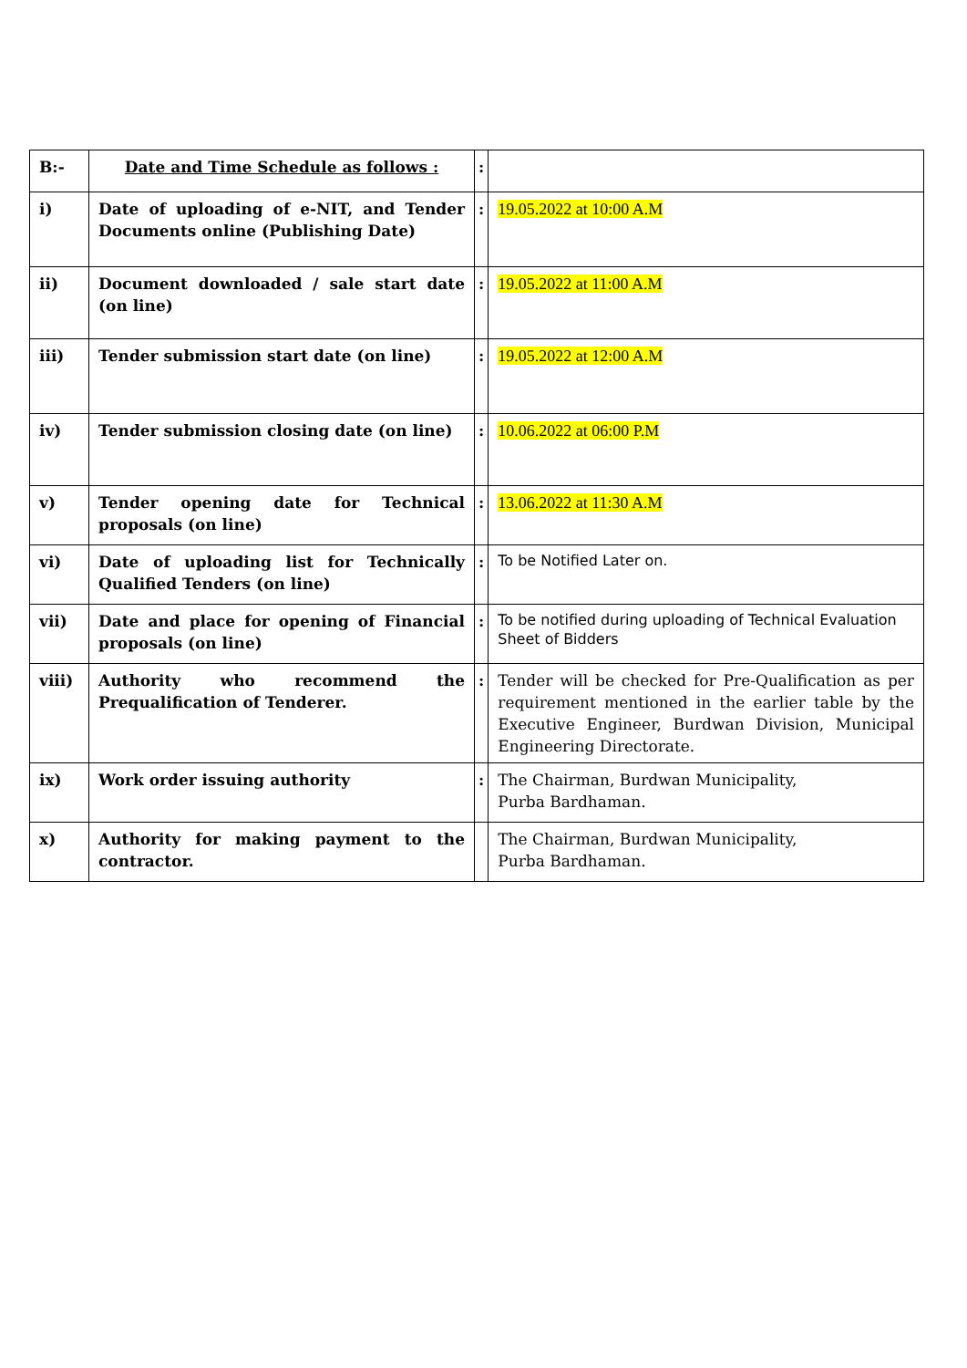| B:- | Date and Time Schedule as follows : | : | |
| i) | Date of uploading of e-NIT, and Tender Documents online (Publishing Date) | : | 19.05.2022 at 10:00 A.M |
| ii) | Document downloaded / sale start date (on line) | : | 19.05.2022 at 11:00 A.M |
| iii) | Tender submission start date (on line) | : | 19.05.2022 at 12:00 A.M |
| iv) | Tender submission closing date (on line) | : | 10.06.2022 at 06:00 P.M |
| v) | Tender opening date for Technical proposals (on line) | : | 13.06.2022 at 11:30 A.M |
| vi) | Date of uploading list for Technically Qualified Tenders (on line) | : | To be Notified Later on. |
| vii) | Date and place for opening of Financial proposals (on line) | : | To be notified during uploading of Technical Evaluation Sheet of Bidders |
| viii) | Authority who recommend the Prequalification of Tenderer. | : | Tender will be checked for Pre-Qualification as per requirement mentioned in the earlier table by the Executive Engineer, Burdwan Division, Municipal Engineering Directorate. |
| ix) | Work order issuing authority | : | The Chairman, Burdwan Municipality, Purba Bardhaman. |
| x) | Authority for making payment to the contractor. | | The Chairman, Burdwan Municipality, Purba Bardhaman. |